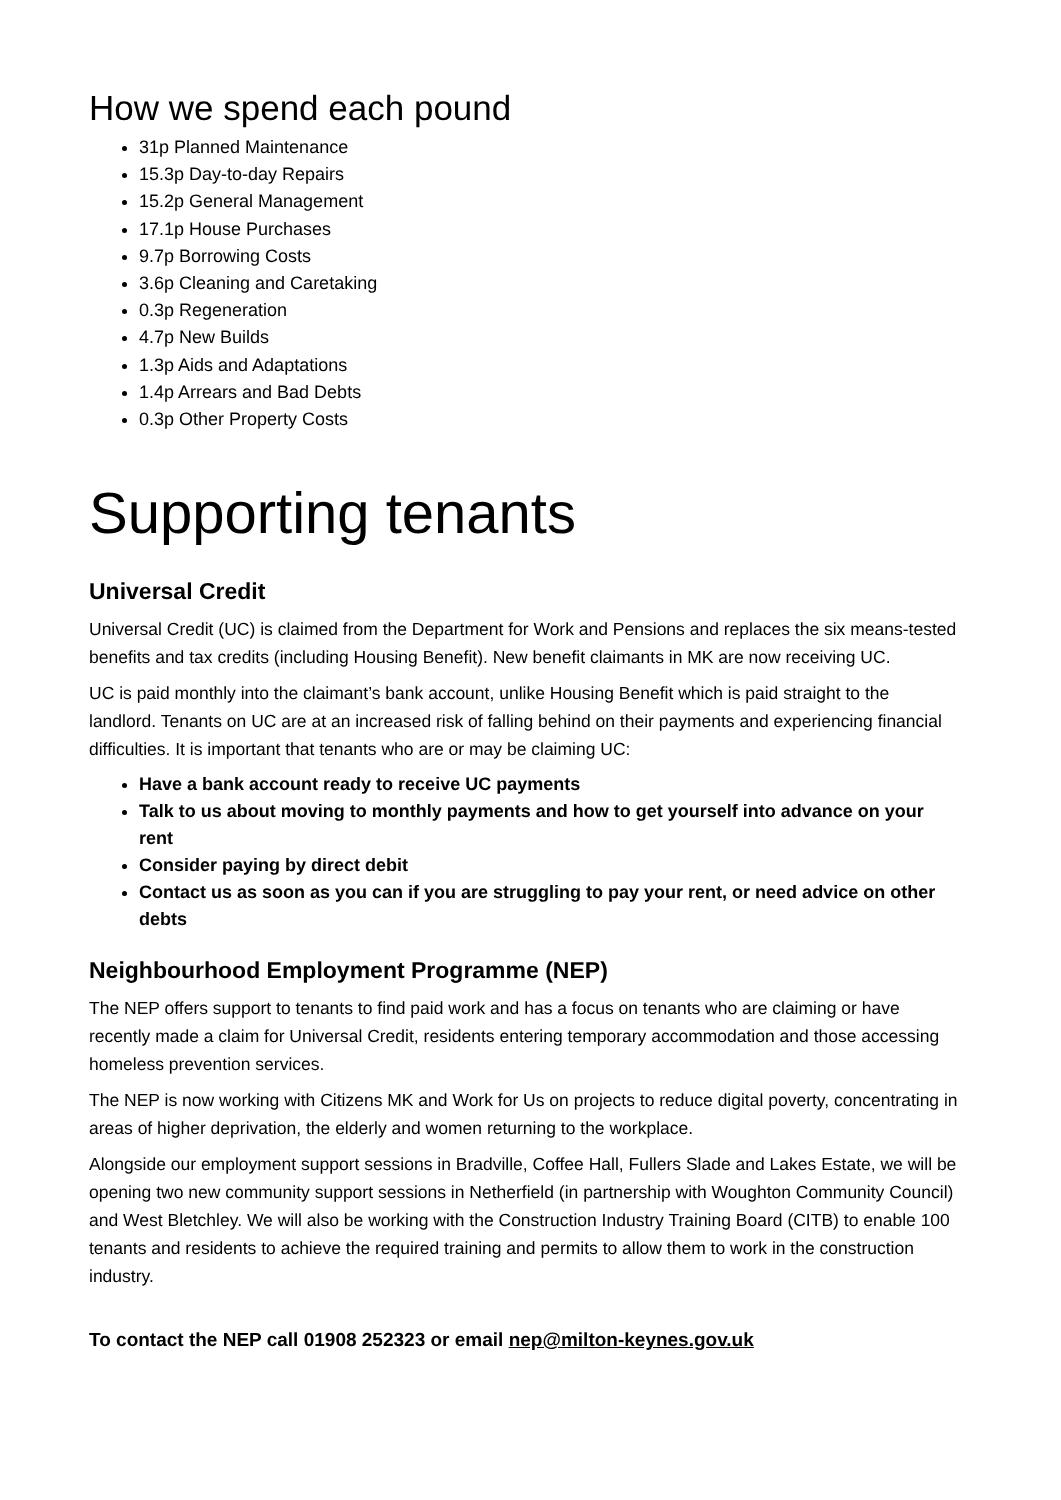How we spend each pound
31p Planned Maintenance
15.3p Day-to-day Repairs
15.2p General Management
17.1p House Purchases
9.7p Borrowing Costs
3.6p Cleaning and Caretaking
0.3p Regeneration
4.7p New Builds
1.3p Aids and Adaptations
1.4p Arrears and Bad Debts
0.3p Other Property Costs
Supporting tenants
Universal Credit
Universal Credit (UC) is claimed from the Department for Work and Pensions and replaces the six means-tested benefits and tax credits (including Housing Benefit). New benefit claimants in MK are now receiving UC.
UC is paid monthly into the claimant’s bank account, unlike Housing Benefit which is paid straight to the landlord. Tenants on UC are at an increased risk of falling behind on their payments and experiencing financial difficulties. It is important that tenants who are or may be claiming UC:
Have a bank account ready to receive UC payments
Talk to us about moving to monthly payments and how to get yourself into advance on your rent
Consider paying by direct debit
Contact us as soon as you can if you are struggling to pay your rent, or need advice on other debts
Neighbourhood Employment Programme (NEP)
The NEP offers support to tenants to find paid work and has a focus on tenants who are claiming or have recently made a claim for Universal Credit, residents entering temporary accommodation and those accessing homeless prevention services.
The NEP is now working with Citizens MK and Work for Us on projects to reduce digital poverty, concentrating in areas of higher deprivation, the elderly and women returning to the workplace.
Alongside our employment support sessions in Bradville, Coffee Hall, Fullers Slade and Lakes Estate, we will be opening two new community support sessions in Netherfield (in partnership with Woughton Community Council) and West Bletchley. We will also be working with the Construction Industry Training Board (CITB) to enable 100 tenants and residents to achieve the required training and permits to allow them to work in the construction industry.
To contact the NEP call 01908 252323 or email nep@milton-keynes.gov.uk